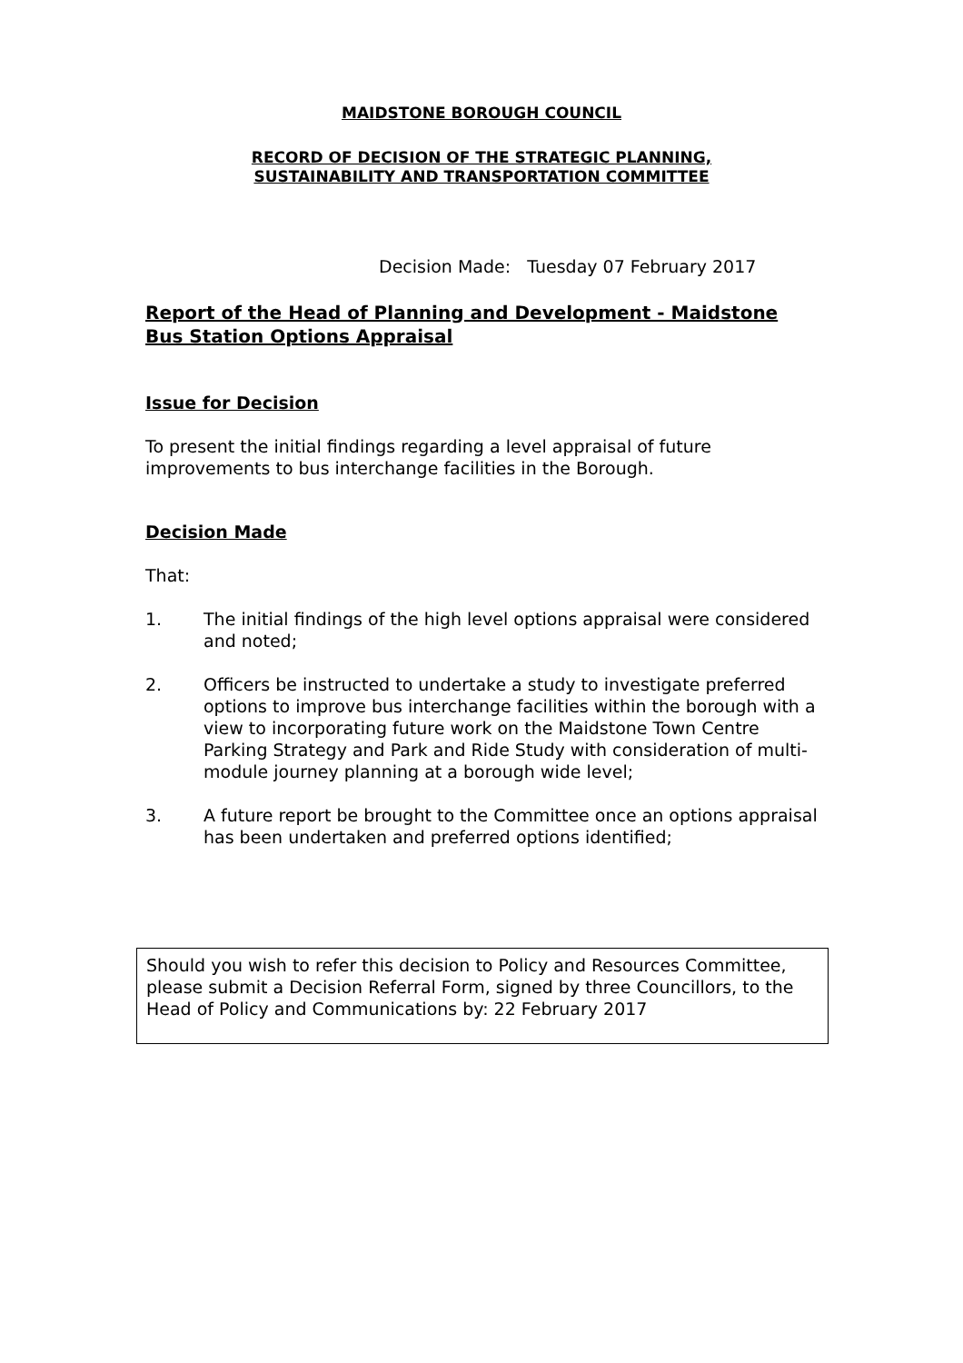MAIDSTONE BOROUGH COUNCIL
RECORD OF DECISION OF THE STRATEGIC PLANNING,
SUSTAINABILITY AND TRANSPORTATION COMMITTEE
Decision Made: Tuesday 07 February 2017
Report of the Head of Planning and Development - Maidstone Bus Station Options Appraisal
Issue for Decision
To present the initial findings regarding a level appraisal of future improvements to bus interchange facilities in the Borough.
Decision Made
That:
1. The initial findings of the high level options appraisal were considered and noted;
2. Officers be instructed to undertake a study to investigate preferred options to improve bus interchange facilities within the borough with a view to incorporating future work on the Maidstone Town Centre Parking Strategy and Park and Ride Study with consideration of multi-module journey planning at a borough wide level;
3. A future report be brought to the Committee once an options appraisal has been undertaken and preferred options identified;
Should you wish to refer this decision to Policy and Resources Committee, please submit a Decision Referral Form, signed by three Councillors, to the Head of Policy and Communications by: 22 February 2017